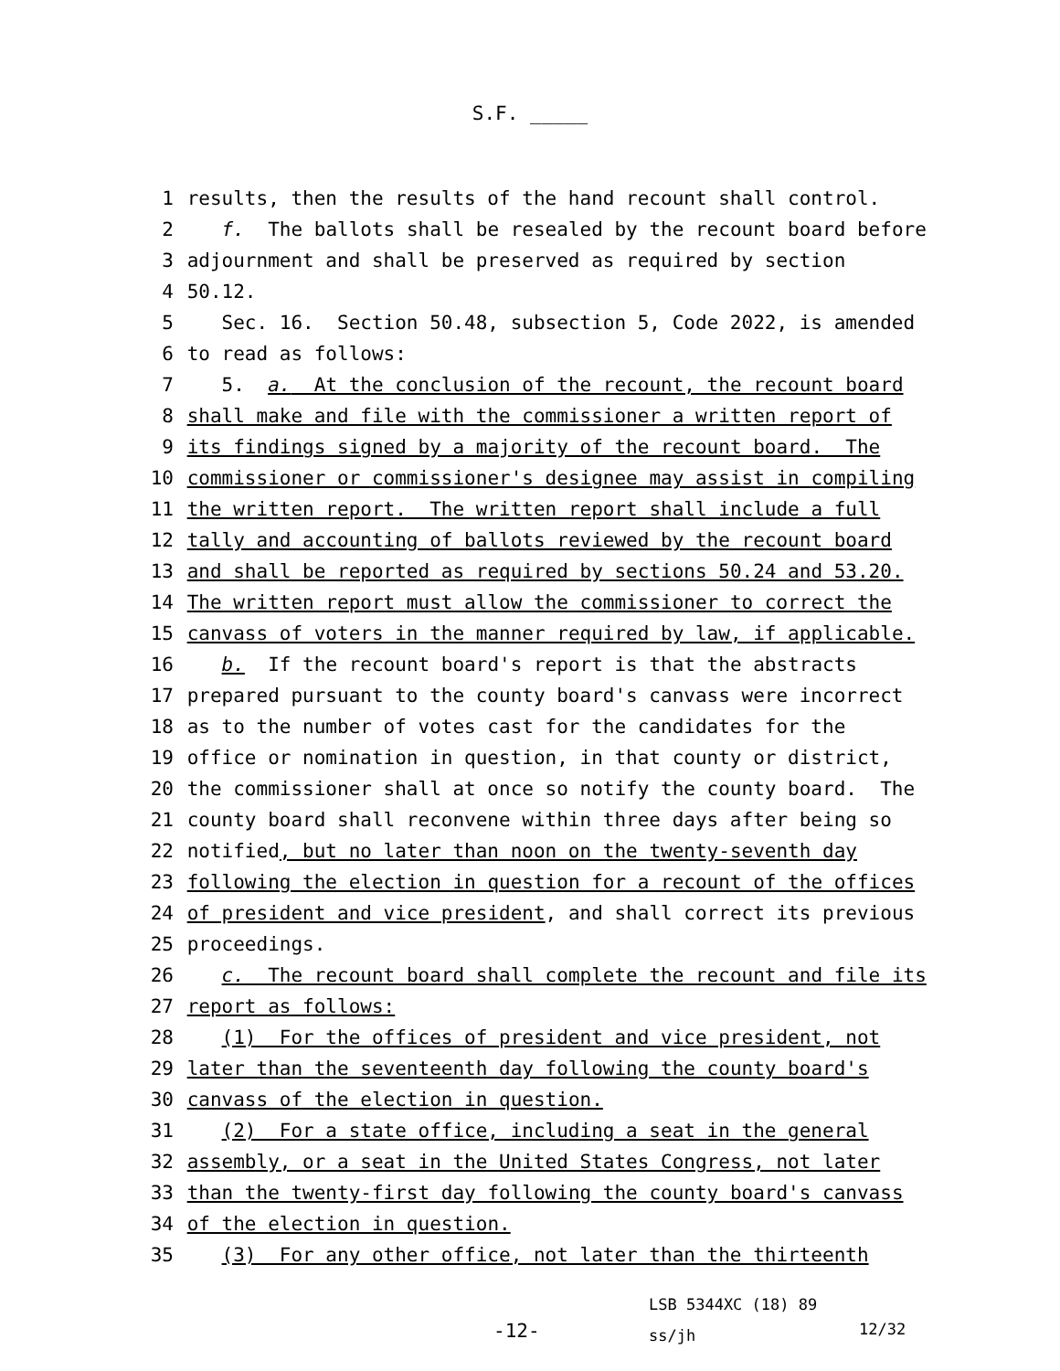S.F. _____
1 results, then the results of the hand recount shall control.
2 f. The ballots shall be resealed by the recount board before
3 adjournment and shall be preserved as required by section
4 50.12.
5 Sec. 16. Section 50.48, subsection 5, Code 2022, is amended
6 to read as follows:
7 5. a. At the conclusion of the recount, the recount board
8 shall make and file with the commissioner a written report of
9 its findings signed by a majority of the recount board. The
10 commissioner or commissioner's designee may assist in compiling
11 the written report. The written report shall include a full
12 tally and accounting of ballots reviewed by the recount board
13 and shall be reported as required by sections 50.24 and 53.20.
14 The written report must allow the commissioner to correct the
15 canvass of voters in the manner required by law, if applicable.
16 b. If the recount board's report is that the abstracts
17 prepared pursuant to the county board's canvass were incorrect
18 as to the number of votes cast for the candidates for the
19 office or nomination in question, in that county or district,
20 the commissioner shall at once so notify the county board. The
21 county board shall reconvene within three days after being so
22 notified, but no later than noon on the twenty-seventh day
23 following the election in question for a recount of the offices
24 of president and vice president, and shall correct its previous
25 proceedings.
26 c. The recount board shall complete the recount and file its
27 report as follows:
28 (1) For the offices of president and vice president, not
29 later than the seventeenth day following the county board's
30 canvass of the election in question.
31 (2) For a state office, including a seat in the general
32 assembly, or a seat in the United States Congress, not later
33 than the twenty-first day following the county board's canvass
34 of the election in question.
35 (3) For any other office, not later than the thirteenth
-12-
LSB 5344XC (18) 89
ss/jh
12/32